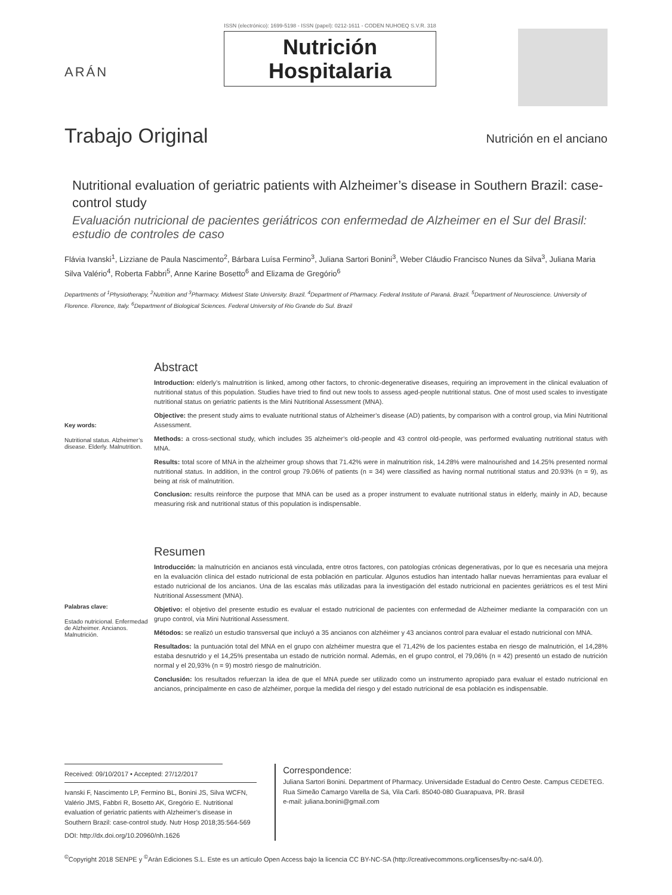ARÁN
ISSN (electrónico): 1699-5198 - ISSN (papel): 0212-1611 - CODEN NUHOEQ S.V.R. 318
Nutrición
Hospitalaria
Trabajo Original
Nutrición en el anciano
Nutritional evaluation of geriatric patients with Alzheimer’s disease in Southern Brazil: case-control study
Evaluación nutricional de pacientes geriátricos con enfermedad de Alzheimer en el Sur del Brasil: estudio de controles de caso
Flávia Ivanski<sup>1</sup>, Lizziane de Paula Nascimento<sup>2</sup>, Bárbara Luísa Fermino<sup>3</sup>, Juliana Sartori Bonini<sup>3</sup>, Weber Cláudio Francisco Nunes da Silva<sup>3</sup>, Juliana Maria Silva Valério<sup>4</sup>, Roberta Fabbri<sup>5</sup>, Anne Karine Bosetto<sup>6</sup> and Elizama de Gregório<sup>6</sup>
Departments of <sup>1</sup>Physiotherapy, <sup>2</sup>Nutrition and <sup>3</sup>Pharmacy. Midwest State University. Brazil. <sup>4</sup>Department of Pharmacy. Federal Institute of Paraná. Brazil. <sup>5</sup>Department of Neuroscience. University of Florence. Florence, Italy. <sup>6</sup>Department of Biological Sciences. Federal University of Rio Grande do Sul. Brazil
Key words:
Nutritional status. Alzheimer’s disease. Elderly. Malnutrition.
Abstract
Introduction: elderly’s malnutrition is linked, among other factors, to chronic-degenerative diseases, requiring an improvement in the clinical evaluation of nutritional status of this population. Studies have tried to find out new tools to assess aged-people nutritional status. One of most used scales to investigate nutritional status on geriatric patients is the Mini Nutritional Assessment (MNA).
Objective: the present study aims to evaluate nutritional status of Alzheimer’s disease (AD) patients, by comparison with a control group, via Mini Nutritional Assessment.
Methods: a cross-sectional study, which includes 35 alzheimer’s old-people and 43 control old-people, was performed evaluating nutritional status with MNA.
Results: total score of MNA in the alzheimer group shows that 71.42% were in malnutrition risk, 14.28% were malnourished and 14.25% presented normal nutritional status. In addition, in the control group 79.06% of patients (n = 34) were classified as having normal nutritional status and 20.93% (n = 9), as being at risk of malnutrition.
Conclusion: results reinforce the purpose that MNA can be used as a proper instrument to evaluate nutritional status in elderly, mainly in AD, because measuring risk and nutritional status of this population is indispensable.
Palabras clave:
Estado nutricional. Enfermedad de Alzheimer. Ancianos. Malnutrición.
Resumen
Introducción: la malnutrición en ancianos está vinculada, entre otros factores, con patologías crónicas degenerativas, por lo que es necesaria una mejora en la evaluación clínica del estado nutricional de esta población en particular. Algunos estudios han intentado hallar nuevas herramientas para evaluar el estado nutricional de los ancianos. Una de las escalas más utilizadas para la investigación del estado nutricional en pacientes geriátricos es el test Mini Nutritional Assessment (MNA).
Objetivo: el objetivo del presente estudio es evaluar el estado nutricional de pacientes con enfermedad de Alzheimer mediante la comparación con un grupo control, vía Mini Nutritional Assessment.
Métodos: se realizó un estudio transversal que incluyó a 35 ancianos con alzhéimer y 43 ancianos control para evaluar el estado nutricional con MNA.
Resultados: la puntuación total del MNA en el grupo con alzhéimer muestra que el 71,42% de los pacientes estaba en riesgo de malnutrición, el 14,28% estaba desnutrido y el 14,25% presentaba un estado de nutrición normal. Además, en el grupo control, el 79,06% (n = 42) presentó un estado de nutrición normal y el 20,93% (n = 9) mostró riesgo de malnutrición.
Conclusión: los resultados refuerzan la idea de que el MNA puede ser utilizado como un instrumento apropiado para evaluar el estado nutricional en ancianos, principalmente en caso de alzhéimer, porque la medida del riesgo y del estado nutricional de esa población es indispensable.
Received: 09/10/2017 • Accepted: 27/12/2017
Ivanski F, Nascimento LP, Fermino BL, Bonini JS, Silva WCFN, Valério JMS, Fabbri R, Bosetto AK, Gregório E. Nutritional evaluation of geriatric patients with Alzheimer’s disease in Southern Brazil: case-control study. Nutr Hosp 2018;35:564-569
DOI: http://dx.doi.org/10.20960/nh.1626
Correspondence:
Juliana Sartori Bonini. Department of Pharmacy. Universidade Estadual do Centro Oeste. Campus CEDETEG. Rua Simeão Camargo Varella de Sá, Vila Carli. 85040-080 Guarapuava, PR. Brasil
e-mail: juliana.bonini@gmail.com
<sup>©</sup>Copyright 2018 SENPE y <sup>©</sup>Arán Ediciones S.L. Este es un artículo Open Access bajo la licencia CC BY-NC-SA (http://creativecommons.org/licenses/by-nc-sa/4.0/).